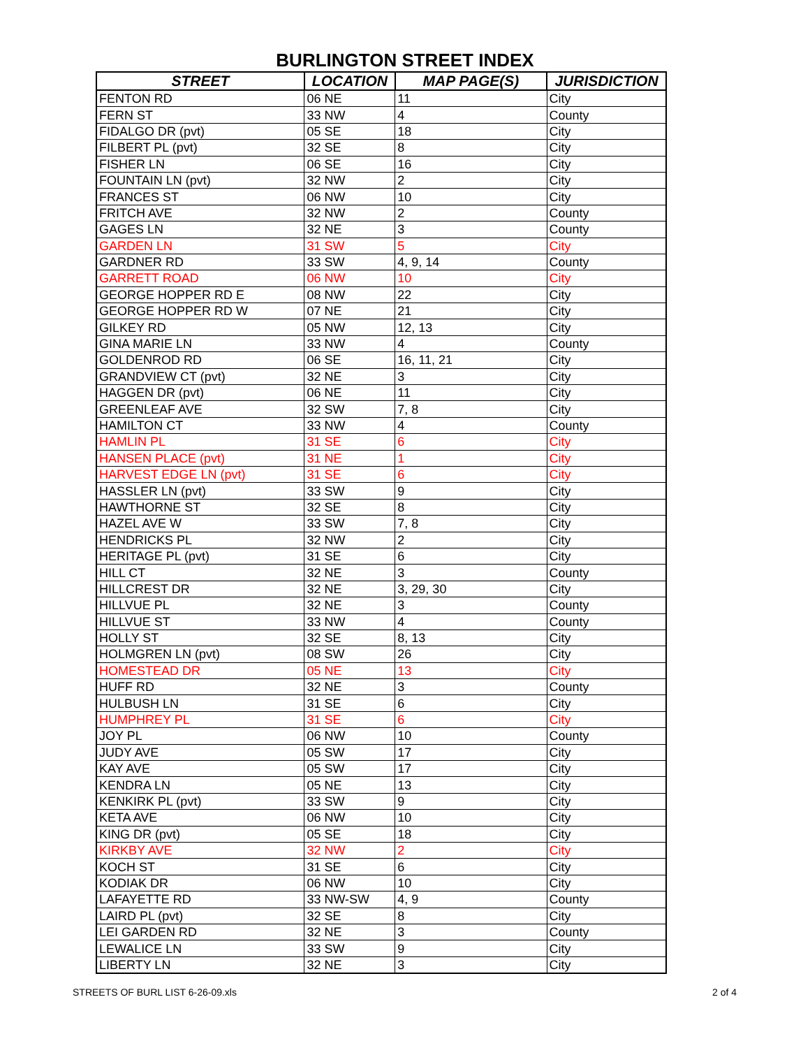BURLINGTON STREET INDEX
| STREET | LOCATION | MAP PAGE(S) | JURISDICTION |
| --- | --- | --- | --- |
| FENTON RD | 06 NE | 11 | City |
| FERN ST | 33 NW | 4 | County |
| FIDALGO DR (pvt) | 05 SE | 18 | City |
| FILBERT PL (pvt) | 32 SE | 8 | City |
| FISHER LN | 06 SE | 16 | City |
| FOUNTAIN LN (pvt) | 32 NW | 2 | City |
| FRANCES ST | 06 NW | 10 | City |
| FRITCH AVE | 32 NW | 2 | County |
| GAGES LN | 32 NE | 3 | County |
| GARDEN LN | 31 SW | 5 | City |
| GARDNER RD | 33 SW | 4, 9, 14 | County |
| GARRETT ROAD | 06 NW | 10 | City |
| GEORGE HOPPER RD E | 08 NW | 22 | City |
| GEORGE HOPPER RD W | 07 NE | 21 | City |
| GILKEY RD | 05 NW | 12, 13 | City |
| GINA MARIE LN | 33 NW | 4 | County |
| GOLDENROD RD | 06 SE | 16, 11, 21 | City |
| GRANDVIEW CT (pvt) | 32 NE | 3 | City |
| HAGGEN DR (pvt) | 06 NE | 11 | City |
| GREENLEAF AVE | 32 SW | 7, 8 | City |
| HAMILTON CT | 33 NW | 4 | County |
| HAMLIN PL | 31 SE | 6 | City |
| HANSEN PLACE (pvt) | 31 NE | 1 | City |
| HARVEST EDGE LN (pvt) | 31 SE | 6 | City |
| HASSLER LN (pvt) | 33 SW | 9 | City |
| HAWTHORNE ST | 32 SE | 8 | City |
| HAZEL AVE W | 33 SW | 7, 8 | City |
| HENDRICKS PL | 32 NW | 2 | City |
| HERITAGE PL (pvt) | 31 SE | 6 | City |
| HILL CT | 32 NE | 3 | County |
| HILLCREST DR | 32 NE | 3, 29, 30 | City |
| HILLVUE PL | 32 NE | 3 | County |
| HILLVUE ST | 33 NW | 4 | County |
| HOLLY ST | 32 SE | 8, 13 | City |
| HOLMGREN LN (pvt) | 08 SW | 26 | City |
| HOMESTEAD DR | 05 NE | 13 | City |
| HUFF RD | 32 NE | 3 | County |
| HULBUSH LN | 31 SE | 6 | City |
| HUMPHREY PL | 31 SE | 6 | City |
| JOY PL | 06 NW | 10 | County |
| JUDY AVE | 05 SW | 17 | City |
| KAY AVE | 05 SW | 17 | City |
| KENDRA LN | 05 NE | 13 | City |
| KENKIRK PL (pvt) | 33 SW | 9 | City |
| KETA AVE | 06 NW | 10 | City |
| KING DR (pvt) | 05 SE | 18 | City |
| KIRKBY AVE | 32 NW | 2 | City |
| KOCH ST | 31 SE | 6 | City |
| KODIAK DR | 06 NW | 10 | City |
| LAFAYETTE RD | 33 NW-SW | 4, 9 | County |
| LAIRD PL (pvt) | 32 SE | 8 | City |
| LEI GARDEN RD | 32 NE | 3 | County |
| LEWALICE LN | 33 SW | 9 | City |
| LIBERTY LN | 32 NE | 3 | City |
STREETS OF BURL LIST 6-26-09.xls 2 of 4